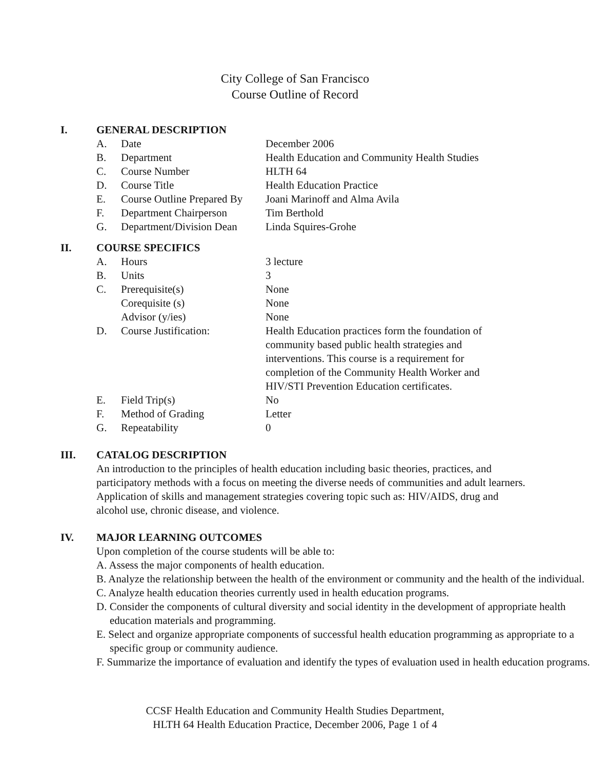City College of San Francisco
Course Outline of Record
I. GENERAL DESCRIPTION
| A. | Date | December 2006 |
| B. | Department | Health Education and Community Health Studies |
| C. | Course Number | HLTH 64 |
| D. | Course Title | Health Education Practice |
| E. | Course Outline Prepared By | Joani Marinoff and Alma Avila |
| F. | Department Chairperson | Tim Berthold |
| G. | Department/Division Dean | Linda Squires-Grohe |
II. COURSE SPECIFICS
| A. | Hours | 3 lecture |
| B. | Units | 3 |
| C. | Prerequisite(s) | None |
| | Corequisite (s) | None |
| | Advisor (y/ies) | None |
| D. | Course Justification: | Health Education practices form the foundation of community based public health strategies and interventions. This course is a requirement for completion of the Community Health Worker and HIV/STI Prevention Education certificates. |
| E. | Field Trip(s) | No |
| F. | Method of Grading | Letter |
| G. | Repeatability | 0 |
III. CATALOG DESCRIPTION
An introduction to the principles of health education including basic theories, practices, and participatory methods with a focus on meeting the diverse needs of communities and adult learners. Application of skills and management strategies covering topic such as: HIV/AIDS, drug and alcohol use, chronic disease, and violence.
IV. MAJOR LEARNING OUTCOMES
Upon completion of the course students will be able to:
A. Assess the major components of health education.
B. Analyze the relationship between the health of the environment or community and the health of the individual.
C. Analyze health education theories currently used in health education programs.
D. Consider the components of cultural diversity and social identity in the development of appropriate health education materials and programming.
E. Select and organize appropriate components of successful health education programming as appropriate to a specific group or community audience.
F. Summarize the importance of evaluation and identify the types of evaluation used in health education programs.
CCSF Health Education and Community Health Studies Department,
HLTH 64 Health Education Practice, December 2006, Page 1 of 4